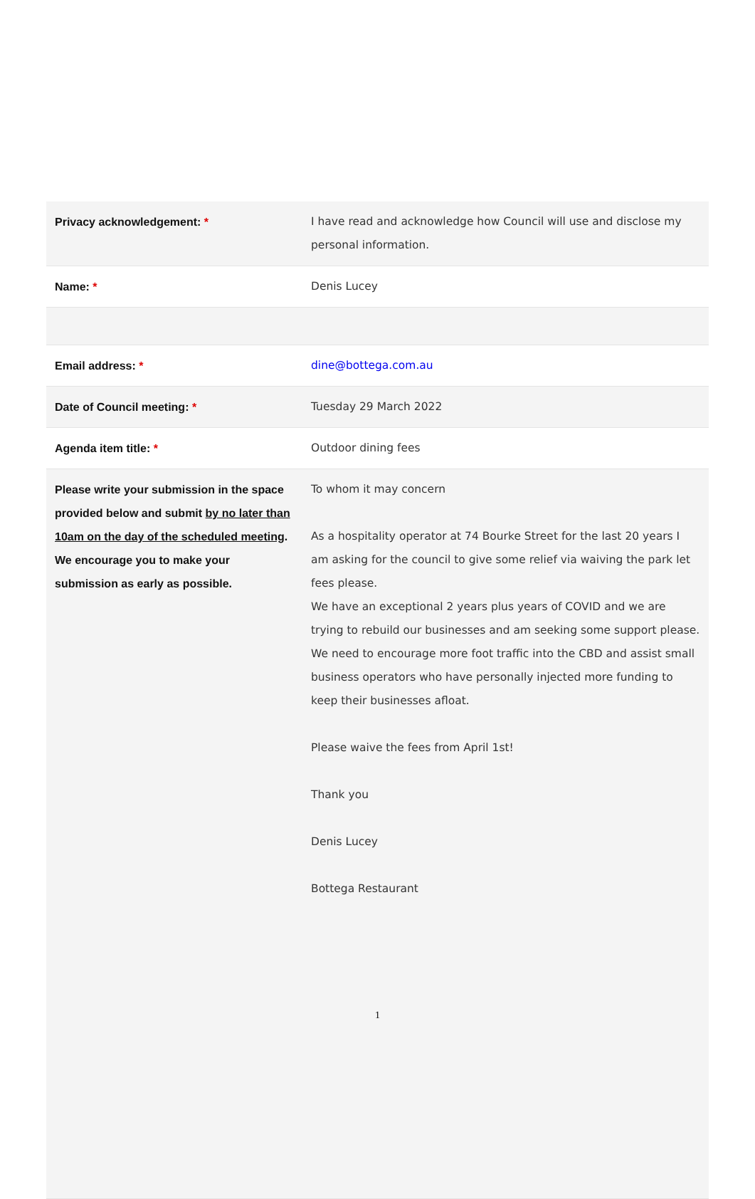| Privacy acknowledgement: * | I have read and acknowledge how Council will use and disclose my personal information. |
| Name: * | Denis Lucey |
| Email address: * | dine@bottega.com.au |
| Date of Council meeting: * | Tuesday 29 March 2022 |
| Agenda item title: * | Outdoor dining fees |
| Please write your submission in the space provided below and submit by no later than 10am on the day of the scheduled meeting . We encourage you to make your submission as early as possible. | To whom it may concern As a hospitality operator at 74 Bourke Street for the last 20 years I am asking for the council to give some relief via waiving the park let fees please. We have an exceptional 2 years plus years of COVID and we are trying to rebuild our businesses and am seeking some support please. We need to encourage more foot traffic into the CBD and assist small business operators who have personally injected more funding to keep their businesses afloat. Please waive the fees from April 1st! Thank you Denis Lucey Bottega Restaurant |
1